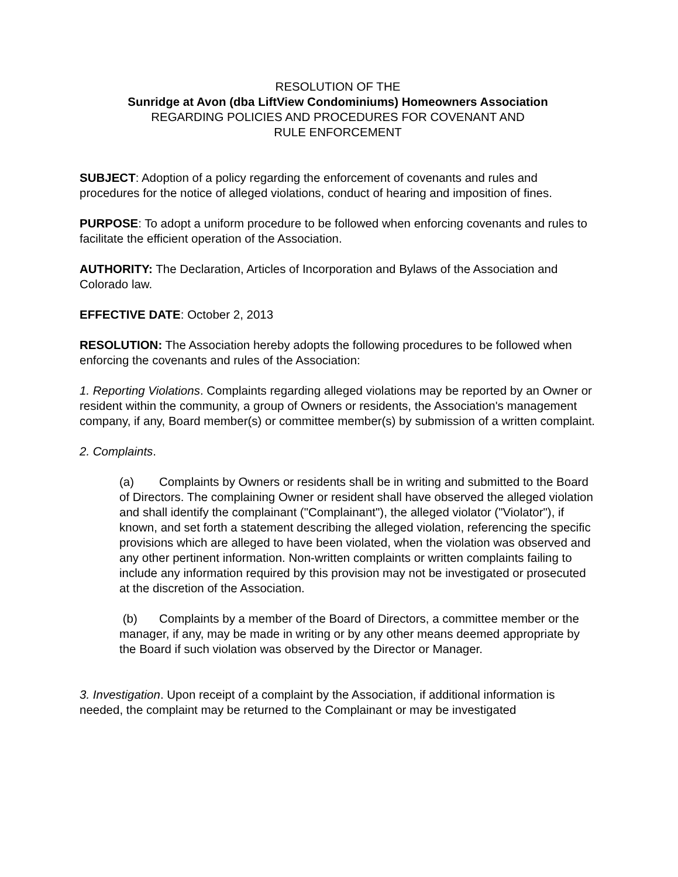RESOLUTION OF THE
Sunridge at Avon (dba LiftView Condominiums) Homeowners Association
REGARDING POLICIES AND PROCEDURES FOR COVENANT AND
RULE ENFORCEMENT
SUBJECT: Adoption of a policy regarding the enforcement of covenants and rules and procedures for the notice of alleged violations, conduct of hearing and imposition of fines.
PURPOSE: To adopt a uniform procedure to be followed when enforcing covenants and rules to facilitate the efficient operation of the Association.
AUTHORITY: The Declaration, Articles of Incorporation and Bylaws of the Association and Colorado law.
EFFECTIVE DATE: October 2, 2013
RESOLUTION: The Association hereby adopts the following procedures to be followed when enforcing the covenants and rules of the Association:
1. Reporting Violations. Complaints regarding alleged violations may be reported by an Owner or resident within the community, a group of Owners or residents, the Association's management company, if any, Board member(s) or committee member(s) by submission of a written complaint.
2. Complaints.
(a) Complaints by Owners or residents shall be in writing and submitted to the Board of Directors. The complaining Owner or resident shall have observed the alleged violation and shall identify the complainant ("Complainant"), the alleged violator ("Violator"), if known, and set forth a statement describing the alleged violation, referencing the specific provisions which are alleged to have been violated, when the violation was observed and any other pertinent information. Non-written complaints or written complaints failing to include any information required by this provision may not be investigated or prosecuted at the discretion of the Association.
(b) Complaints by a member of the Board of Directors, a committee member or the manager, if any, may be made in writing or by any other means deemed appropriate by the Board if such violation was observed by the Director or Manager.
3. Investigation. Upon receipt of a complaint by the Association, if additional information is needed, the complaint may be returned to the Complainant or may be investigated